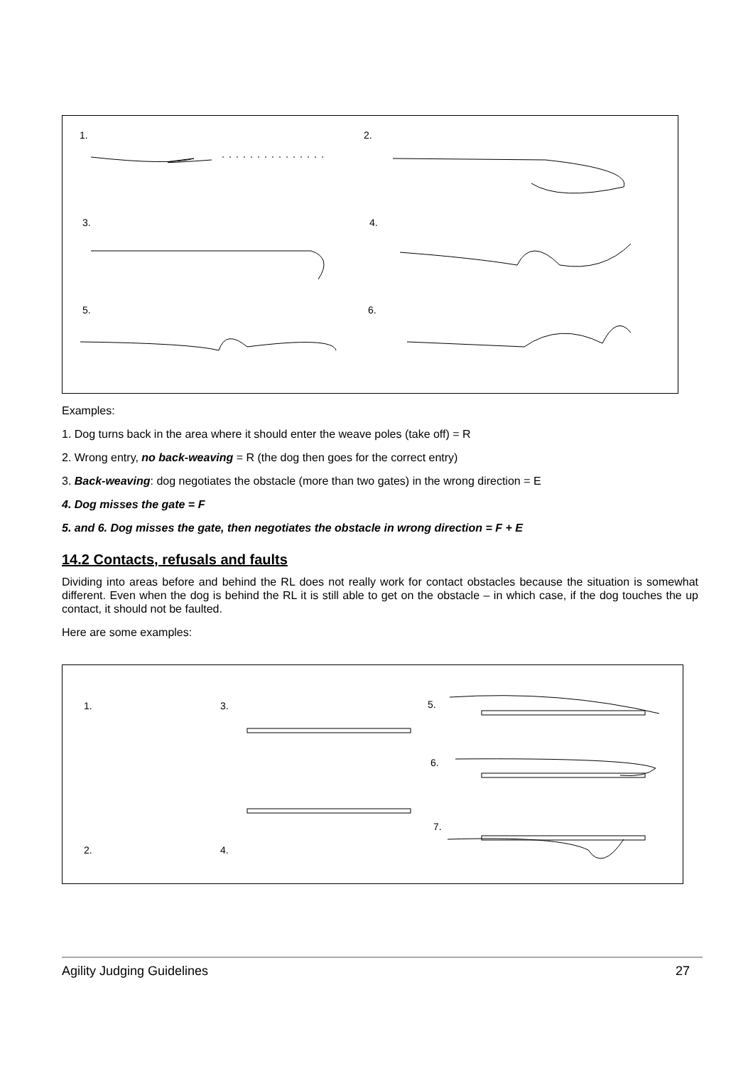1.
2.
3.
4.
5.
6.
Examples:
1. Dog turns back in the area where it should enter the weave poles (take off) = R
2. Wrong entry, no back-weaving = R (the dog then goes for the correct entry)
3. Back-weaving: dog negotiates the obstacle (more than two gates) in the wrong direction = E
4. Dog misses the gate = F
5. and 6. Dog misses the gate, then negotiates the obstacle in wrong direction = F + E
14.2 Contacts, refusals and faults
Dividing into areas before and behind the RL does not really work for contact obstacles because the situation is somewhat different. Even when the dog is behind the RL it is still able to get on the obstacle – in which case, if the dog touches the up contact, it should not be faulted.
Here are some examples:
1.
2.
3.
4.
5.
6.
7.
Agility Judging Guidelines 27